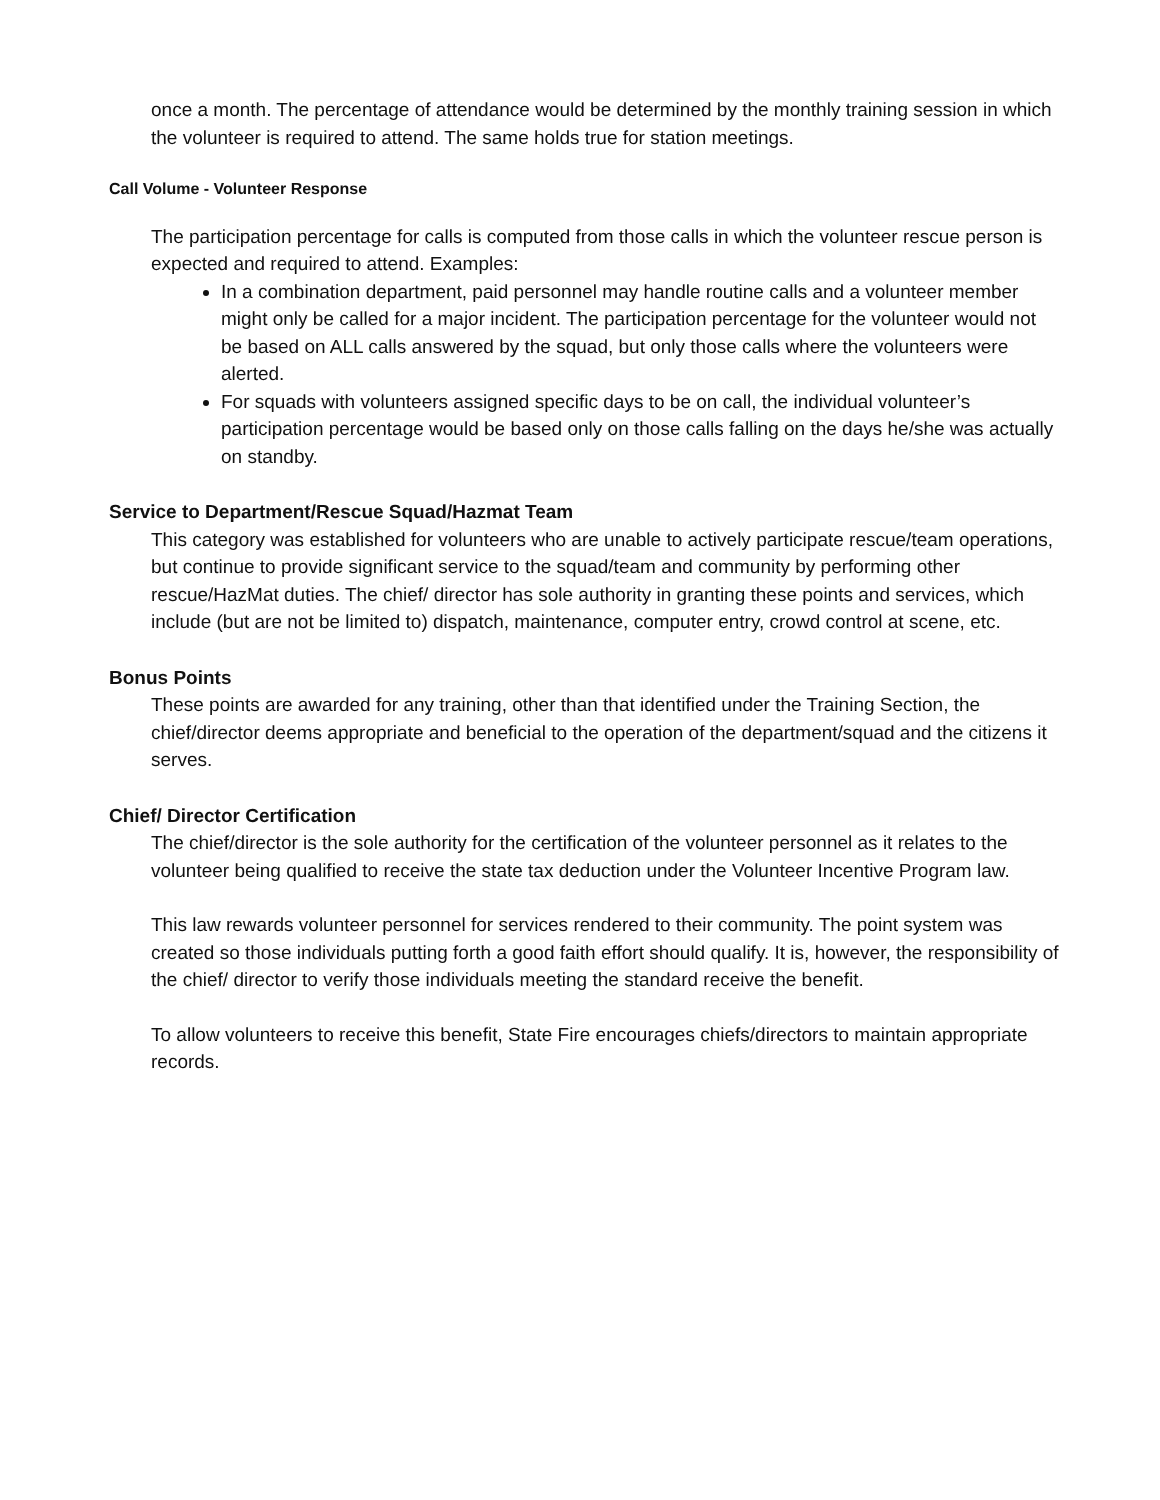once a month. The percentage of attendance would be determined by the monthly training session in which the volunteer is required to attend. The same holds true for station meetings.
Call Volume - Volunteer Response
The participation percentage for calls is computed from those calls in which the volunteer rescue person is expected and required to attend. Examples:
In a combination department, paid personnel may handle routine calls and a volunteer member might only be called for a major incident. The participation percentage for the volunteer would not be based on ALL calls answered by the squad, but only those calls where the volunteers were alerted.
For squads with volunteers assigned specific days to be on call, the individual volunteer’s participation percentage would be based only on those calls falling on the days he/she was actually on standby.
Service to Department/Rescue Squad/Hazmat Team
This category was established for volunteers who are unable to actively participate rescue/team operations, but continue to provide significant service to the squad/team and community by performing other rescue/HazMat duties. The chief/ director has sole authority in granting these points and services, which include (but are not be limited to) dispatch, maintenance, computer entry, crowd control at scene, etc.
Bonus Points
These points are awarded for any training, other than that identified under the Training Section, the chief/director deems appropriate and beneficial to the operation of the department/squad and the citizens it serves.
Chief/ Director Certification
The chief/director is the sole authority for the certification of the volunteer personnel as it relates to the volunteer being qualified to receive the state tax deduction under the Volunteer Incentive Program law.
This law rewards volunteer personnel for services rendered to their community. The point system was created so those individuals putting forth a good faith effort should qualify. It is, however, the responsibility of the chief/ director to verify those individuals meeting the standard receive the benefit.
To allow volunteers to receive this benefit, State Fire encourages chiefs/directors to maintain appropriate records.